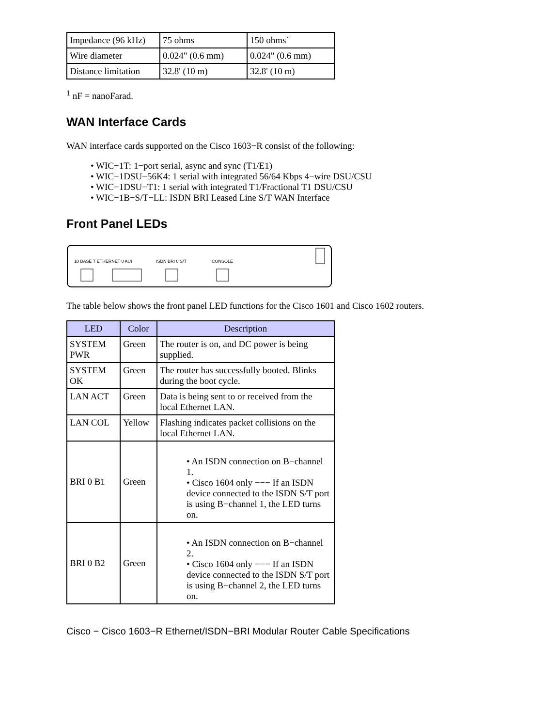| Impedance (96 kHz) | 75 ohms | 150 ohms` |
| Wire diameter | 0.024" (0.6 mm) | 0.024" (0.6 mm) |
| Distance limitation | 32.8' (10 m) | 32.8' (10 m) |
<sup>1</sup> nF = nanoFarad.
WAN Interface Cards
WAN interface cards supported on the Cisco 1603−R consist of the following:
• WIC−1T: 1−port serial, async and sync (T1/E1)
• WIC−1DSU−56K4: 1 serial with integrated 56/64 Kbps 4−wire DSU/CSU
• WIC−1DSU−T1: 1 serial with integrated T1/Fractional T1 DSU/CSU
• WIC−1B−S/T−LL: ISDN BRI Leased Line S/T WAN Interface
Front Panel LEDs
10 BASE T ETHERNET 0 AUI
ISDN BRI 0 S/T
CONSOLE
The table below shows the front panel LED functions for the Cisco 1601 and Cisco 1602 routers.
| LED | Color | Description |
| --- | --- | --- |
| SYSTEM PWR | Green | The router is on, and DC power is being supplied. |
| SYSTEM OK | Green | The router has successfully booted. Blinks during the boot cycle. |
| LAN ACT | Green | Data is being sent to or received from the local Ethernet LAN. |
| LAN COL | Yellow | Flashing indicates packet collisions on the local Ethernet LAN. |
| BRI 0 B1 | Green | • An ISDN connection on B−channel 1. • Cisco 1604 only −−− If an ISDN device connected to the ISDN S/T port is using B−channel 1, the LED turns on. |
| BRI 0 B2 | Green | • An ISDN connection on B−channel 2. • Cisco 1604 only −−− If an ISDN device connected to the ISDN S/T port is using B−channel 2, the LED turns on. |
Cisco − Cisco 1603−R Ethernet/ISDN−BRI Modular Router Cable Specifications